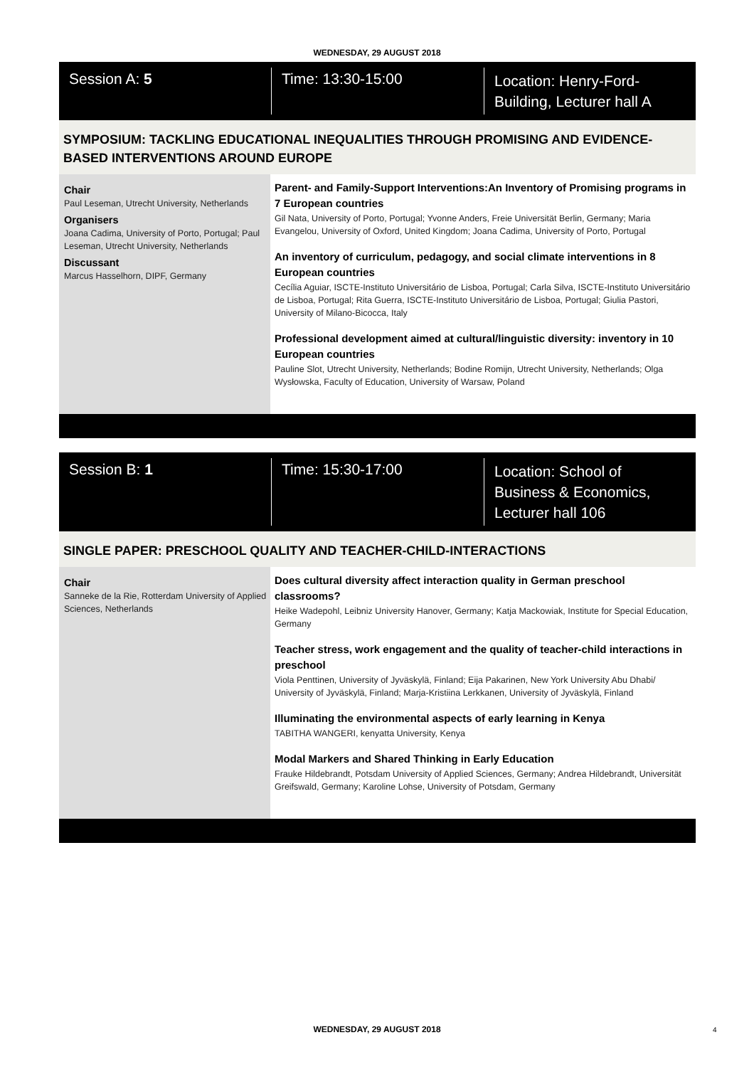WEDNESDAY, 29 AUGUST 2018
Session A: 5
Time: 13:30-15:00
Location: Henry-Ford-Building, Lecturer hall A
SYMPOSIUM: TACKLING EDUCATIONAL INEQUALITIES THROUGH PROMISING AND EVIDENCE-BASED INTERVENTIONS AROUND EUROPE
Chair
Paul Leseman, Utrecht University, Netherlands
Organisers
Joana Cadima, University of Porto, Portugal; Paul Leseman, Utrecht University, Netherlands
Discussant
Marcus Hasselhorn, DIPF, Germany
Parent- and Family-Support Interventions:An Inventory of Promising programs in 7 European countries
Gil Nata, University of Porto, Portugal; Yvonne Anders, Freie Universität Berlin, Germany; Maria Evangelou, University of Oxford, United Kingdom; Joana Cadima, University of Porto, Portugal
An inventory of curriculum, pedagogy, and social climate interventions in 8 European countries
Cecília Aguiar, ISCTE-Instituto Universitário de Lisboa, Portugal; Carla Silva, ISCTE-Instituto Universitário de Lisboa, Portugal; Rita Guerra, ISCTE-Instituto Universitário de Lisboa, Portugal; Giulia Pastori, University of Milano-Bicocca, Italy
Professional development aimed at cultural/linguistic diversity: inventory in 10 European countries
Pauline Slot, Utrecht University, Netherlands; Bodine Romijn, Utrecht University, Netherlands; Olga Wysłowska, Faculty of Education, University of Warsaw, Poland
Session B: 1
Time: 15:30-17:00
Location: School of Business & Economics, Lecturer hall 106
SINGLE PAPER: PRESCHOOL QUALITY AND TEACHER-CHILD-INTERACTIONS
Chair
Sanneke de la Rie, Rotterdam University of Applied Sciences, Netherlands
Does cultural diversity affect interaction quality in German preschool classrooms?
Heike Wadepohl, Leibniz University Hanover, Germany; Katja Mackowiak, Institute for Special Education, Germany
Teacher stress, work engagement and the quality of teacher-child interactions in preschool
Viola Penttinen, University of Jyväskylä, Finland; Eija Pakarinen, New York University Abu Dhabi/ University of Jyväskylä, Finland; Marja-Kristiina Lerkkanen, University of Jyväskylä, Finland
Illuminating the environmental aspects of early learning in Kenya
TABITHA WANGERI, kenyatta University, Kenya
Modal Markers and Shared Thinking in Early Education
Frauke Hildebrandt, Potsdam University of Applied Sciences, Germany; Andrea Hildebrandt, Universität Greifswald, Germany; Karoline Lohse, University of Potsdam, Germany
WEDNESDAY, 29 AUGUST 2018 4